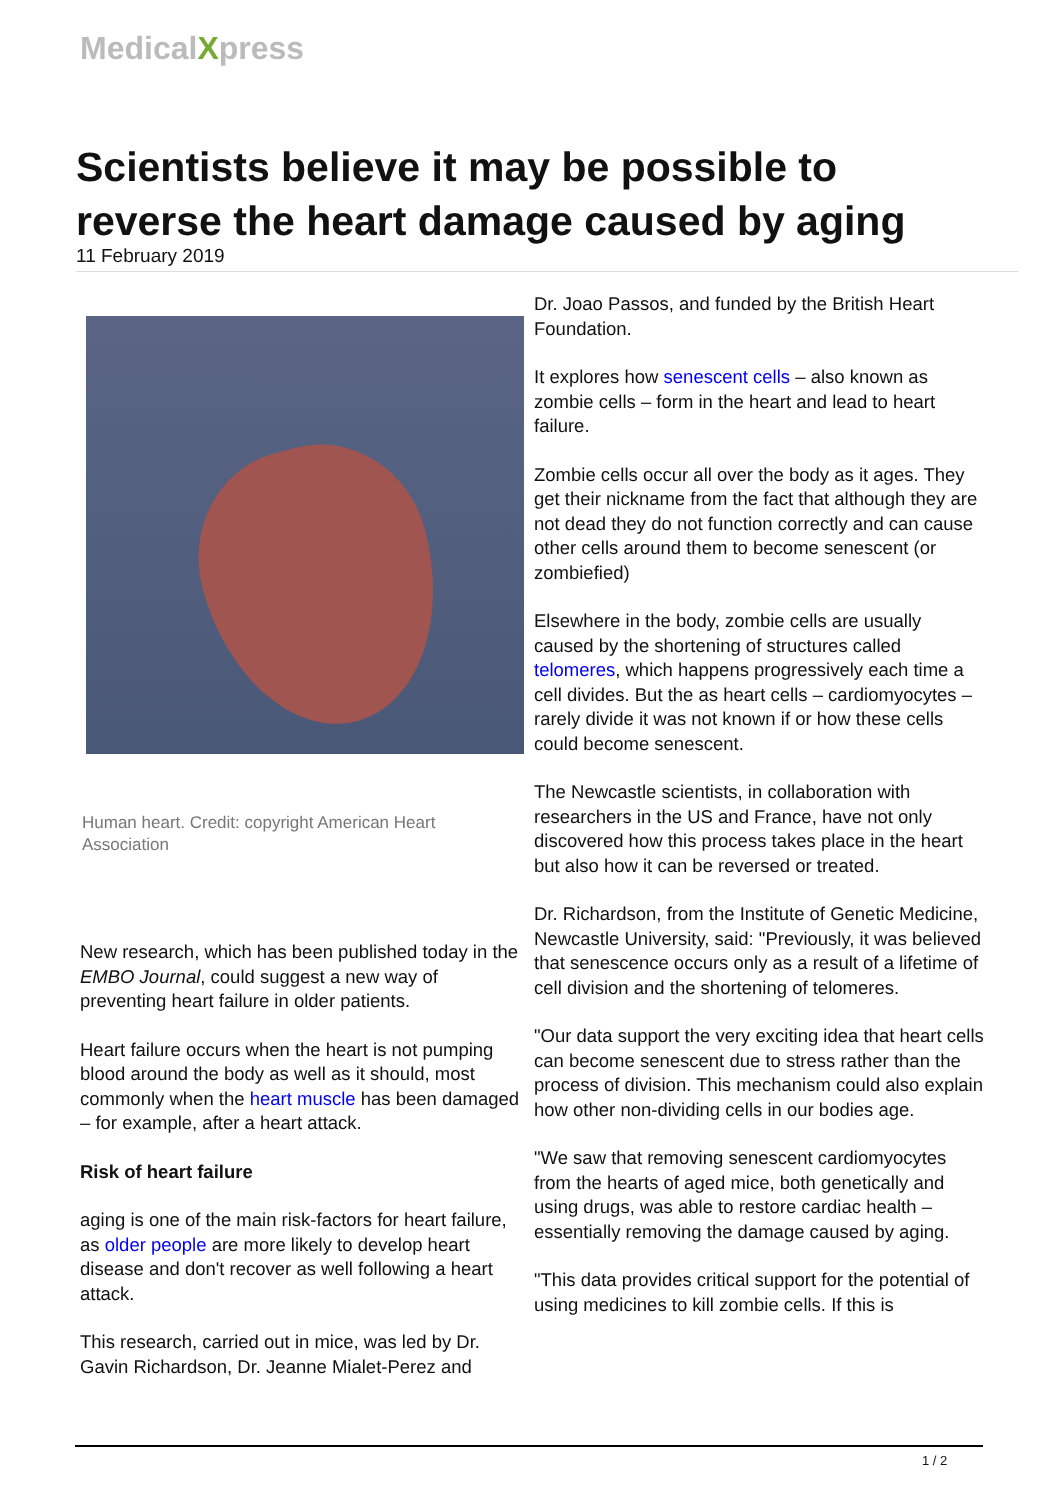MedicalXpress
Scientists believe it may be possible to reverse the heart damage caused by aging
11 February 2019
Human heart. Credit: copyright American Heart Association
New research, which has been published today in the EMBO Journal, could suggest a new way of preventing heart failure in older patients.
Heart failure occurs when the heart is not pumping blood around the body as well as it should, most commonly when the heart muscle has been damaged – for example, after a heart attack.
Risk of heart failure
aging is one of the main risk-factors for heart failure, as older people are more likely to develop heart disease and don't recover as well following a heart attack.
This research, carried out in mice, was led by Dr. Gavin Richardson, Dr. Jeanne Mialet-Perez and
Dr. Joao Passos, and funded by the British Heart Foundation.
It explores how senescent cells – also known as zombie cells – form in the heart and lead to heart failure.
Zombie cells occur all over the body as it ages. They get their nickname from the fact that although they are not dead they do not function correctly and can cause other cells around them to become senescent (or zombiefied)
Elsewhere in the body, zombie cells are usually caused by the shortening of structures called telomeres, which happens progressively each time a cell divides. But the as heart cells – cardiomyocytes – rarely divide it was not known if or how these cells could become senescent.
The Newcastle scientists, in collaboration with researchers in the US and France, have not only discovered how this process takes place in the heart but also how it can be reversed or treated.
Dr. Richardson, from the Institute of Genetic Medicine, Newcastle University, said: "Previously, it was believed that senescence occurs only as a result of a lifetime of cell division and the shortening of telomeres.
"Our data support the very exciting idea that heart cells can become senescent due to stress rather than the process of division. This mechanism could also explain how other non-dividing cells in our bodies age.
"We saw that removing senescent cardiomyocytes from the hearts of aged mice, both genetically and using drugs, was able to restore cardiac health – essentially removing the damage caused by aging.
"This data provides critical support for the potential of using medicines to kill zombie cells. If this is
1 / 2